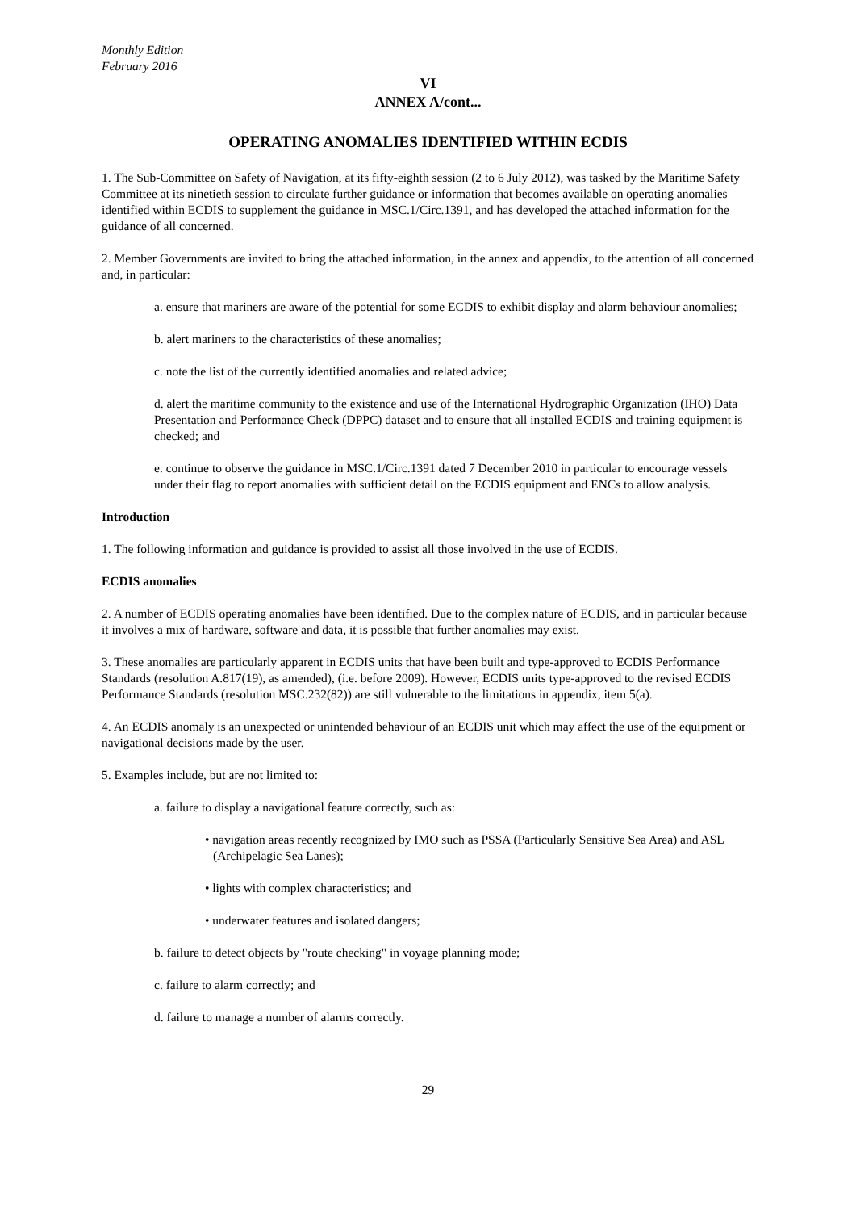Monthly Edition
February 2016
VI
ANNEX A/cont...
OPERATING ANOMALIES IDENTIFIED WITHIN ECDIS
1. The Sub-Committee on Safety of Navigation, at its fifty-eighth session (2 to 6 July 2012), was tasked by the Maritime Safety Committee at its ninetieth session to circulate further guidance or information that becomes available on operating anomalies identified within ECDIS to supplement the guidance in MSC.1/Circ.1391, and has developed the attached information for the guidance of all concerned.
2. Member Governments are invited to bring the attached information, in the annex and appendix, to the attention of all concerned and, in particular:
a. ensure that mariners are aware of the potential for some ECDIS to exhibit display and alarm behaviour anomalies;
b. alert mariners to the characteristics of these anomalies;
c. note the list of the currently identified anomalies and related advice;
d. alert the maritime community to the existence and use of the International Hydrographic Organization (IHO) Data Presentation and Performance Check (DPPC) dataset and to ensure that all installed ECDIS and training equipment is checked; and
e. continue to observe the guidance in MSC.1/Circ.1391 dated 7 December 2010 in particular to encourage vessels under their flag to report anomalies with sufficient detail on the ECDIS equipment and ENCs to allow analysis.
Introduction
1. The following information and guidance is provided to assist all those involved in the use of ECDIS.
ECDIS anomalies
2. A number of ECDIS operating anomalies have been identified. Due to the complex nature of ECDIS, and in particular because it involves a mix of hardware, software and data, it is possible that further anomalies may exist.
3. These anomalies are particularly apparent in ECDIS units that have been built and type-approved to ECDIS Performance Standards (resolution A.817(19), as amended), (i.e. before 2009). However, ECDIS units type-approved to the revised ECDIS Performance Standards (resolution MSC.232(82)) are still vulnerable to the limitations in appendix, item 5(a).
4. An ECDIS anomaly is an unexpected or unintended behaviour of an ECDIS unit which may affect the use of the equipment or navigational decisions made by the user.
5. Examples include, but are not limited to:
a. failure to display a navigational feature correctly, such as:
• navigation areas recently recognized by IMO such as PSSA (Particularly Sensitive Sea Area) and ASL (Archipelagic Sea Lanes);
• lights with complex characteristics; and
• underwater features and isolated dangers;
b. failure to detect objects by "route checking" in voyage planning mode;
c. failure to alarm correctly; and
d. failure to manage a number of alarms correctly.
29